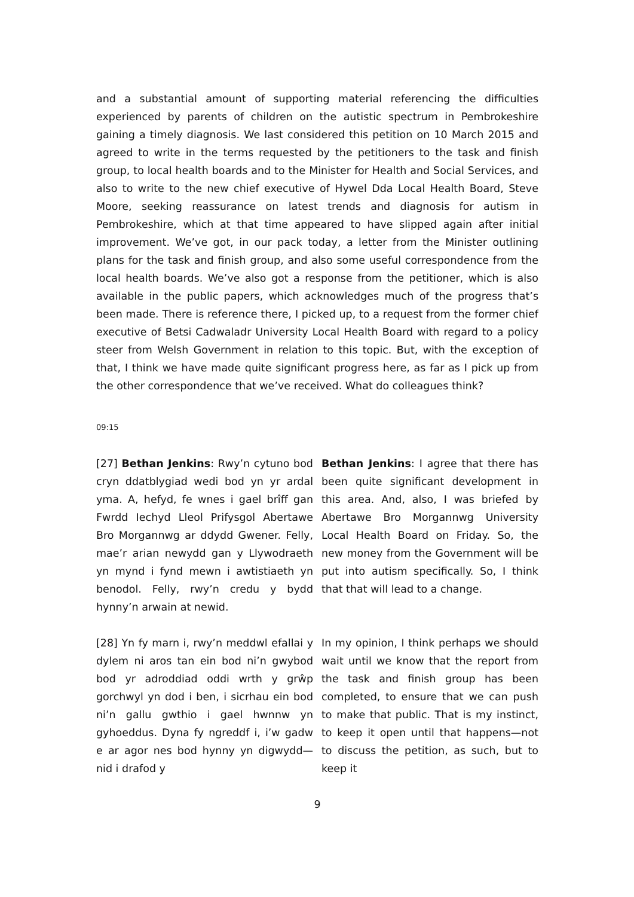and a substantial amount of supporting material referencing the difficulties experienced by parents of children on the autistic spectrum in Pembrokeshire gaining a timely diagnosis. We last considered this petition on 10 March 2015 and agreed to write in the terms requested by the petitioners to the task and finish group, to local health boards and to the Minister for Health and Social Services, and also to write to the new chief executive of Hywel Dda Local Health Board, Steve Moore, seeking reassurance on latest trends and diagnosis for autism in Pembrokeshire, which at that time appeared to have slipped again after initial improvement. We’ve got, in our pack today, a letter from the Minister outlining plans for the task and finish group, and also some useful correspondence from the local health boards. We’ve also got a response from the petitioner, which is also available in the public papers, which acknowledges much of the progress that’s been made. There is reference there, I picked up, to a request from the former chief executive of Betsi Cadwaladr University Local Health Board with regard to a policy steer from Welsh Government in relation to this topic. But, with the exception of that, I think we have made quite significant progress here, as far as I pick up from the other correspondence that we’ve received. What do colleagues think?
09:15
[27] Bethan Jenkins: Rwy’n cytuno bod cryn ddatblygiad wedi bod yn yr ardal yma. A, hefyd, fe wnes i gael brîff gan Fwrdd Iechyd Lleol Prifysgol Abertawe Bro Morgannwg ar ddydd Gwener. Felly, mae’r arian newydd gan y Llywodraeth yn mynd i fynd mewn i awtistiaeth yn benodol. Felly, rwy’n credu y bydd hynny’n arwain at newid.
Bethan Jenkins: I agree that there has been quite significant development in this area. And, also, I was briefed by Abertawe Bro Morgannwg University Local Health Board on Friday. So, the new money from the Government will be put into autism specifically. So, I think that that will lead to a change.
[28] Yn fy marn i, rwy’n meddwl efallai y dylem ni aros tan ein bod ni’n gwybod bod yr adroddiad oddi wrth y grŵp gorchwyl yn dod i ben, i sicrhau ein bod ni’n gallu gwthio i gael hwnnw yn gyhoeddus. Dyna fy ngreddf i, i’w gadw e ar agor nes bod hynny yn digwydd—nid i drafod y
In my opinion, I think perhaps we should wait until we know that the report from the task and finish group has been completed, to ensure that we can push to make that public. That is my instinct, to keep it open until that happens—not to discuss the petition, as such, but to keep it
9